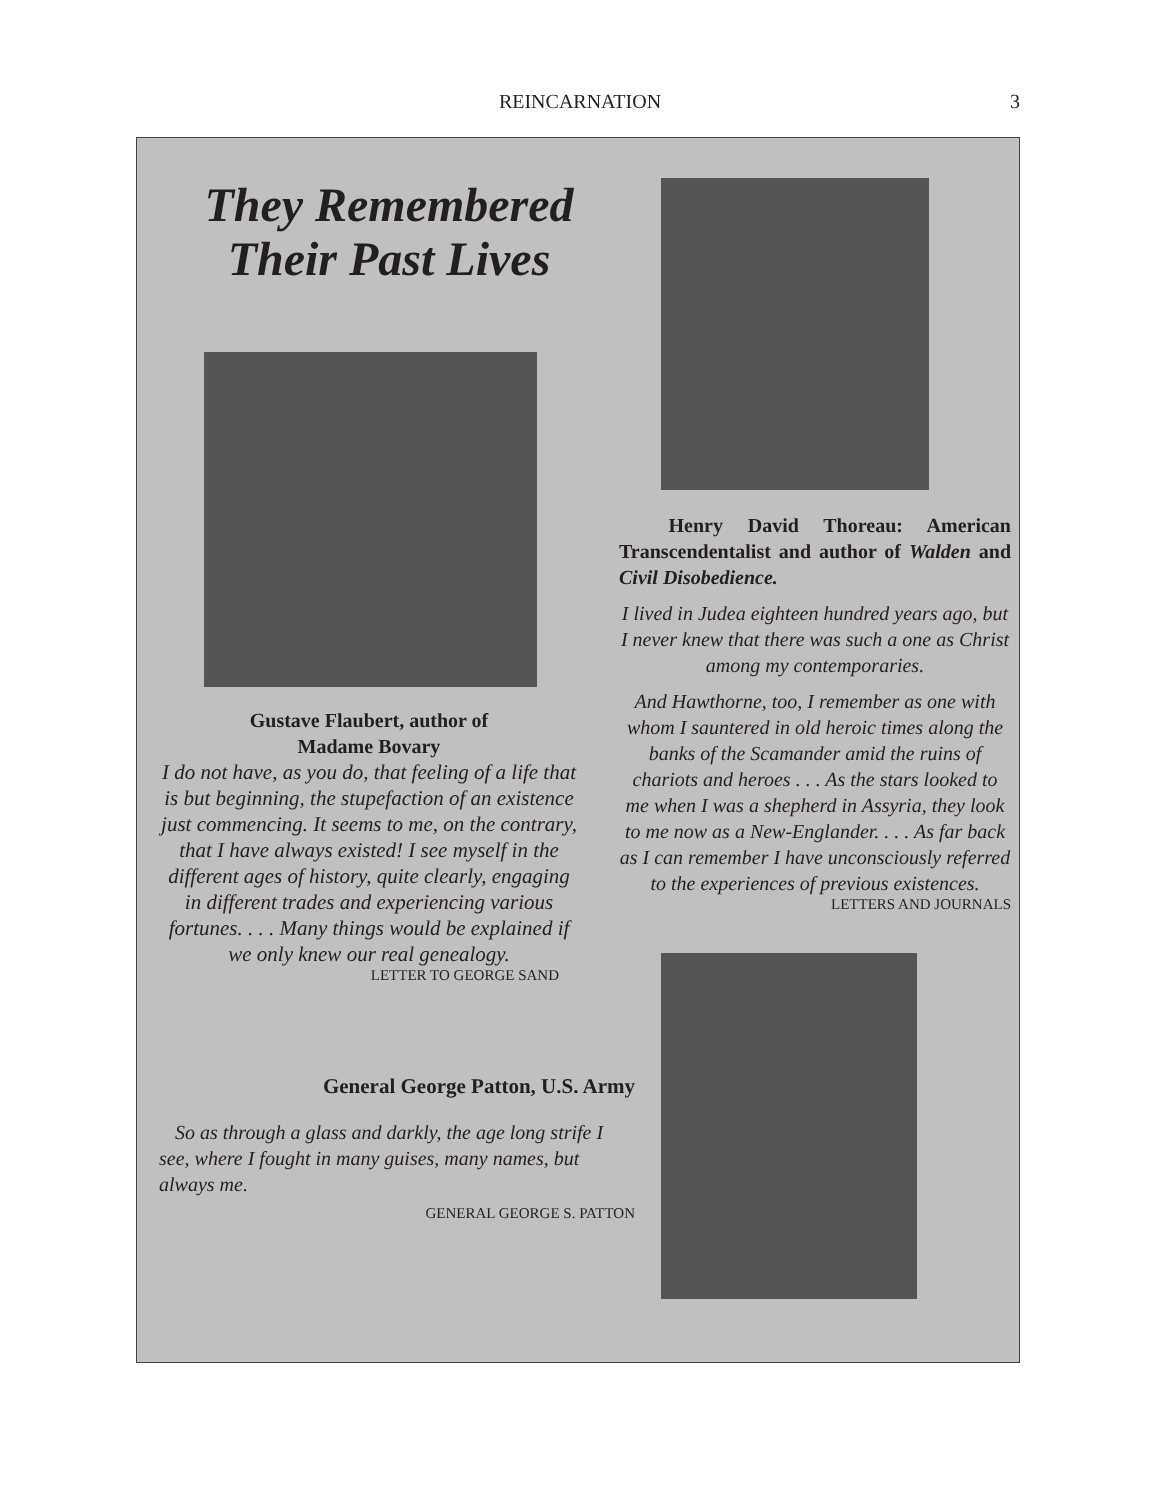REINCARNATION 3
They Remembered
Their Past Lives
Gustave Flaubert, author of
Madame Bovary
I do not have, as you do, that feeling of a life that is but beginning, the stupefaction of an existence just commencing. It seems to me, on the contrary, that I have always existed! I see myself in the different ages of history, quite clearly, engaging in different trades and experiencing various fortunes. . . . Many things would be explained if we only knew our real genealogy.
LETTER TO GEORGE SAND
General George Patton, U.S. Army
So as through a glass and darkly, the age long strife I see, where I fought in many guises, many names, but always me.
GENERAL GEORGE S. PATTON
Henry David Thoreau: American Transcendentalist and author of Walden and Civil Disobedience.
I lived in Judea eighteen hundred years ago, but I never knew that there was such a one as Christ among my contemporaries.
And Hawthorne, too, I remember as one with whom I sauntered in old heroic times along the banks of the Scamander amid the ruins of chariots and heroes . . . As the stars looked to me when I was a shepherd in Assyria, they look to me now as a New-Englander. . . . As far back as I can remember I have unconsciously referred to the experiences of previous existences.
LETTERS AND JOURNALS